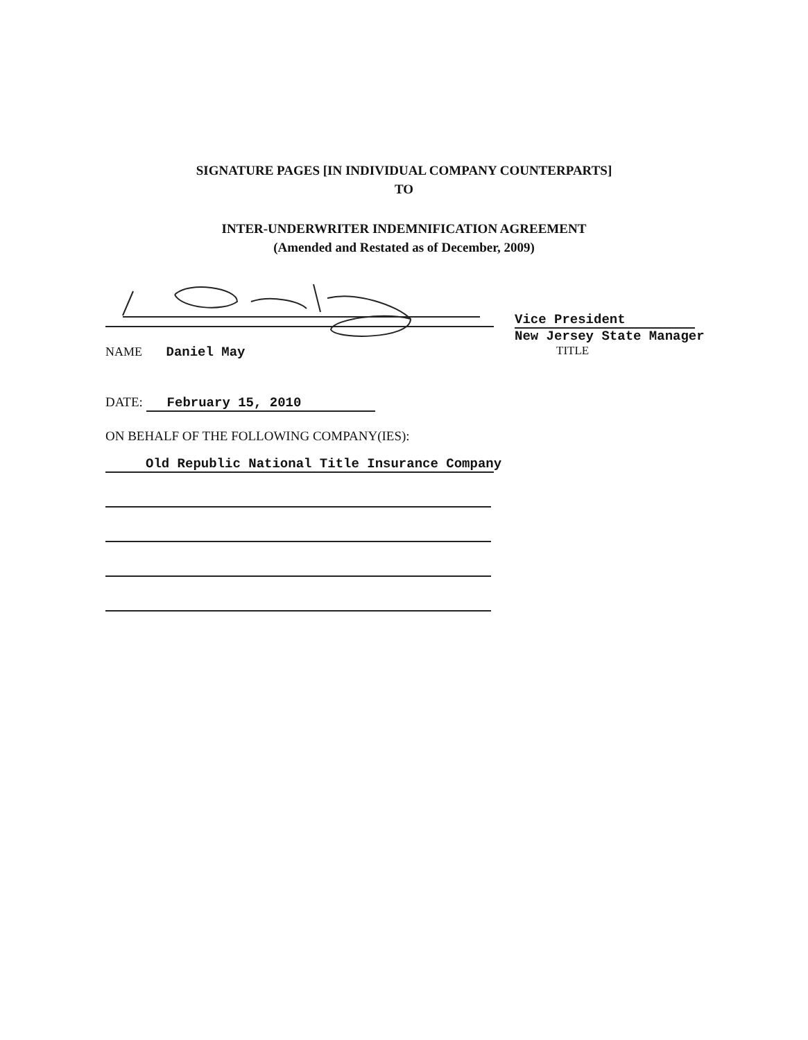SIGNATURE PAGES [IN INDIVIDUAL COMPANY COUNTERPARTS]
TO
INTER-UNDERWRITER INDEMNIFICATION AGREEMENT
(Amended and Restated as of December, 2009)
NAME Daniel May
Vice President
New Jersey State Manager
TITLE
DATE: February 15, 2010
ON BEHALF OF THE FOLLOWING COMPANY(IES):
Old Republic National Title Insurance Company